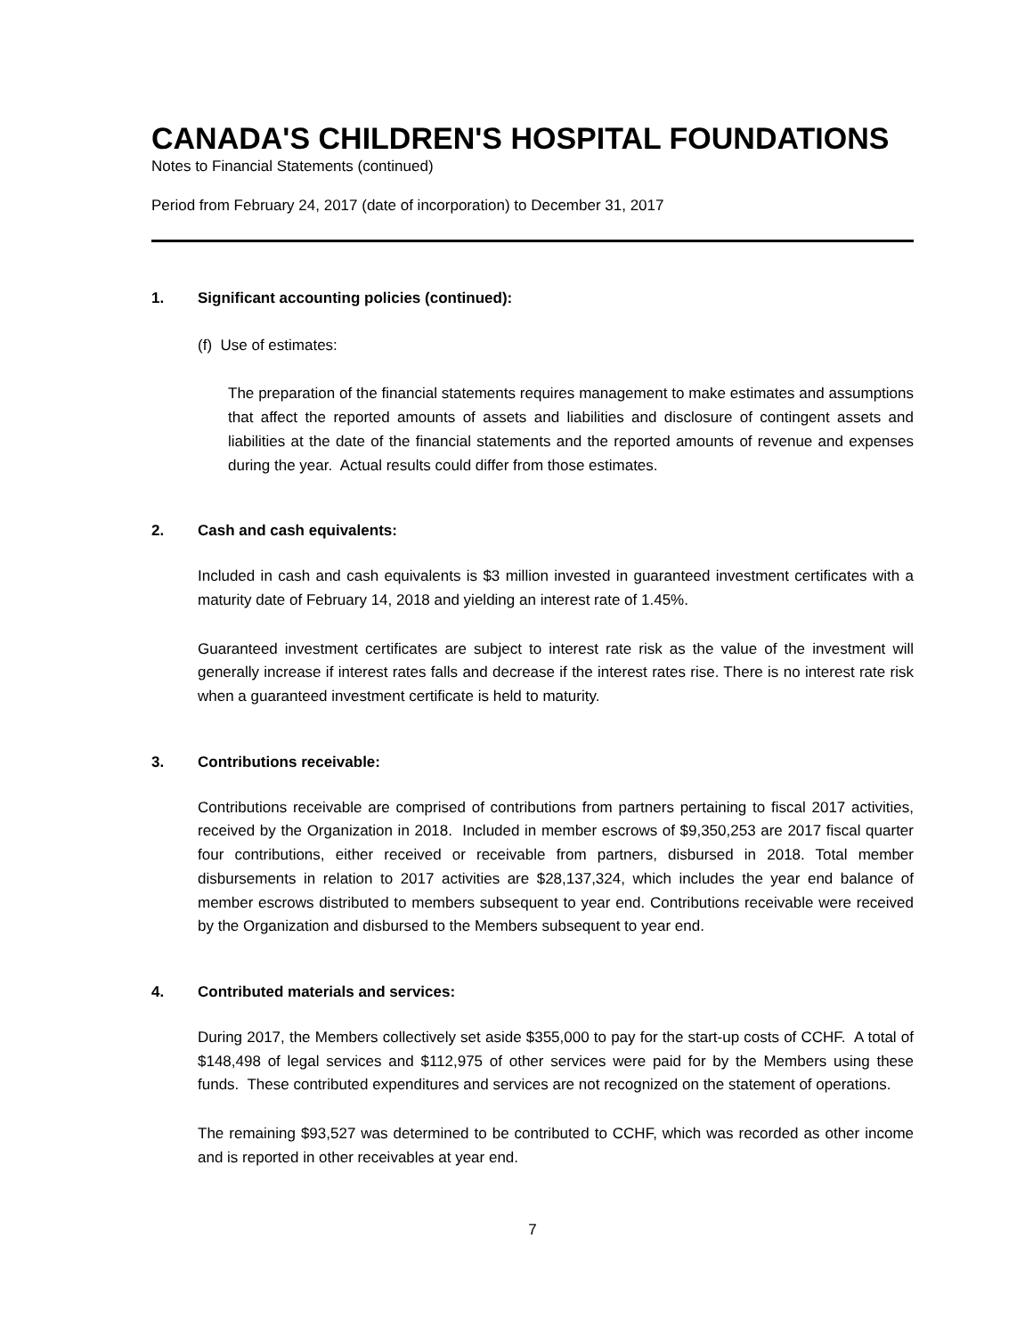CANADA'S CHILDREN'S HOSPITAL FOUNDATIONS
Notes to Financial Statements (continued)
Period from February 24, 2017 (date of incorporation) to December 31, 2017
1. Significant accounting policies (continued):
(f) Use of estimates:
The preparation of the financial statements requires management to make estimates and assumptions that affect the reported amounts of assets and liabilities and disclosure of contingent assets and liabilities at the date of the financial statements and the reported amounts of revenue and expenses during the year. Actual results could differ from those estimates.
2. Cash and cash equivalents:
Included in cash and cash equivalents is $3 million invested in guaranteed investment certificates with a maturity date of February 14, 2018 and yielding an interest rate of 1.45%.
Guaranteed investment certificates are subject to interest rate risk as the value of the investment will generally increase if interest rates falls and decrease if the interest rates rise. There is no interest rate risk when a guaranteed investment certificate is held to maturity.
3. Contributions receivable:
Contributions receivable are comprised of contributions from partners pertaining to fiscal 2017 activities, received by the Organization in 2018. Included in member escrows of $9,350,253 are 2017 fiscal quarter four contributions, either received or receivable from partners, disbursed in 2018. Total member disbursements in relation to 2017 activities are $28,137,324, which includes the year end balance of member escrows distributed to members subsequent to year end. Contributions receivable were received by the Organization and disbursed to the Members subsequent to year end.
4. Contributed materials and services:
During 2017, the Members collectively set aside $355,000 to pay for the start-up costs of CCHF. A total of $148,498 of legal services and $112,975 of other services were paid for by the Members using these funds. These contributed expenditures and services are not recognized on the statement of operations.
The remaining $93,527 was determined to be contributed to CCHF, which was recorded as other income and is reported in other receivables at year end.
7